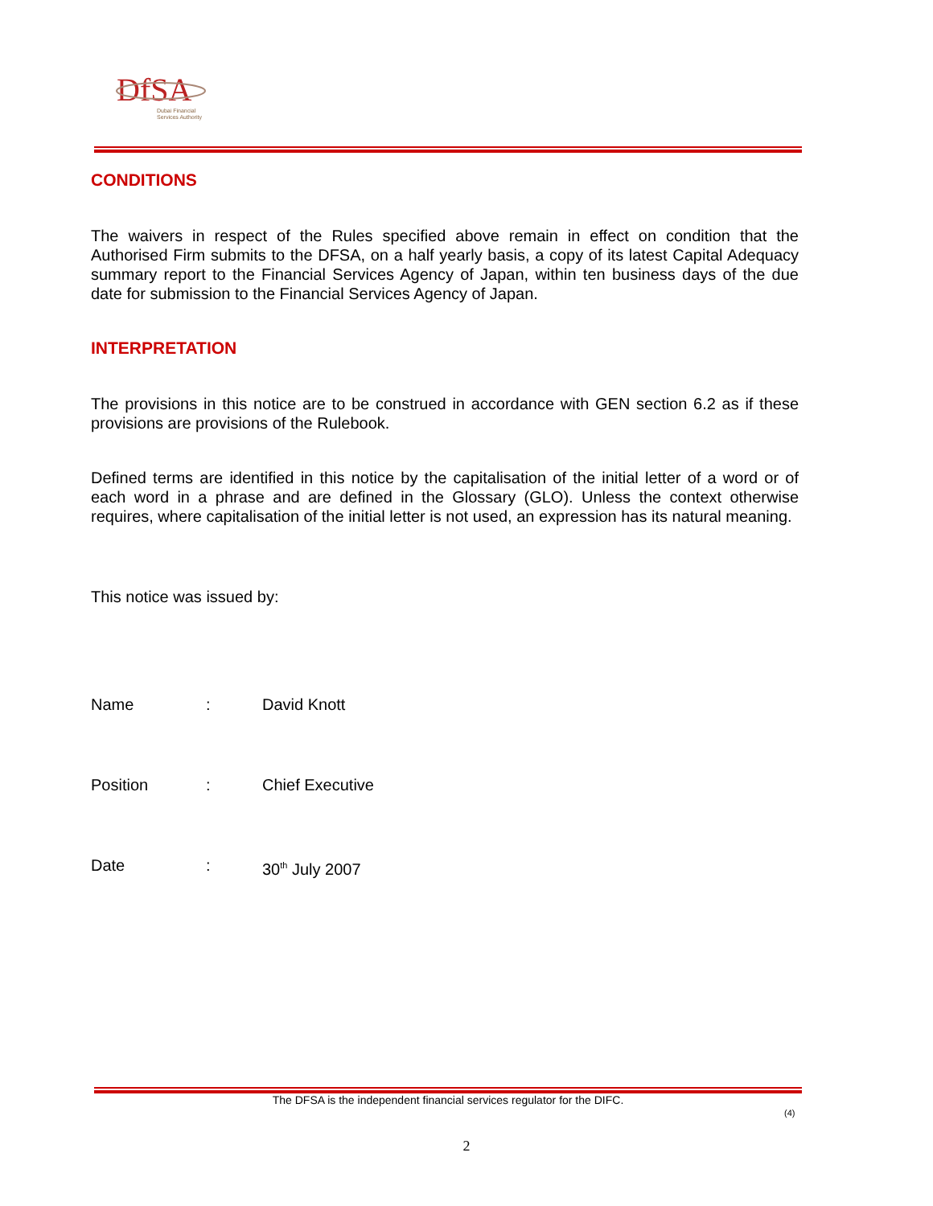DfSA
Dubai Financial
Services Authority
CONDITIONS
The waivers in respect of the Rules specified above remain in effect on condition that the Authorised Firm submits to the DFSA, on a half yearly basis, a copy of its latest Capital Adequacy summary report to the Financial Services Agency of Japan, within ten business days of the due date for submission to the Financial Services Agency of Japan.
INTERPRETATION
The provisions in this notice are to be construed in accordance with GEN section 6.2 as if these provisions are provisions of the Rulebook.
Defined terms are identified in this notice by the capitalisation of the initial letter of a word or of each word in a phrase and are defined in the Glossary (GLO). Unless the context otherwise requires, where capitalisation of the initial letter is not used, an expression has its natural meaning.
This notice was issued by:
Name: David Knott
Position: Chief Executive
Date: 30<sup>th</sup> July 2007
The DFSA is the independent financial services regulator for the DIFC.
(4)
2